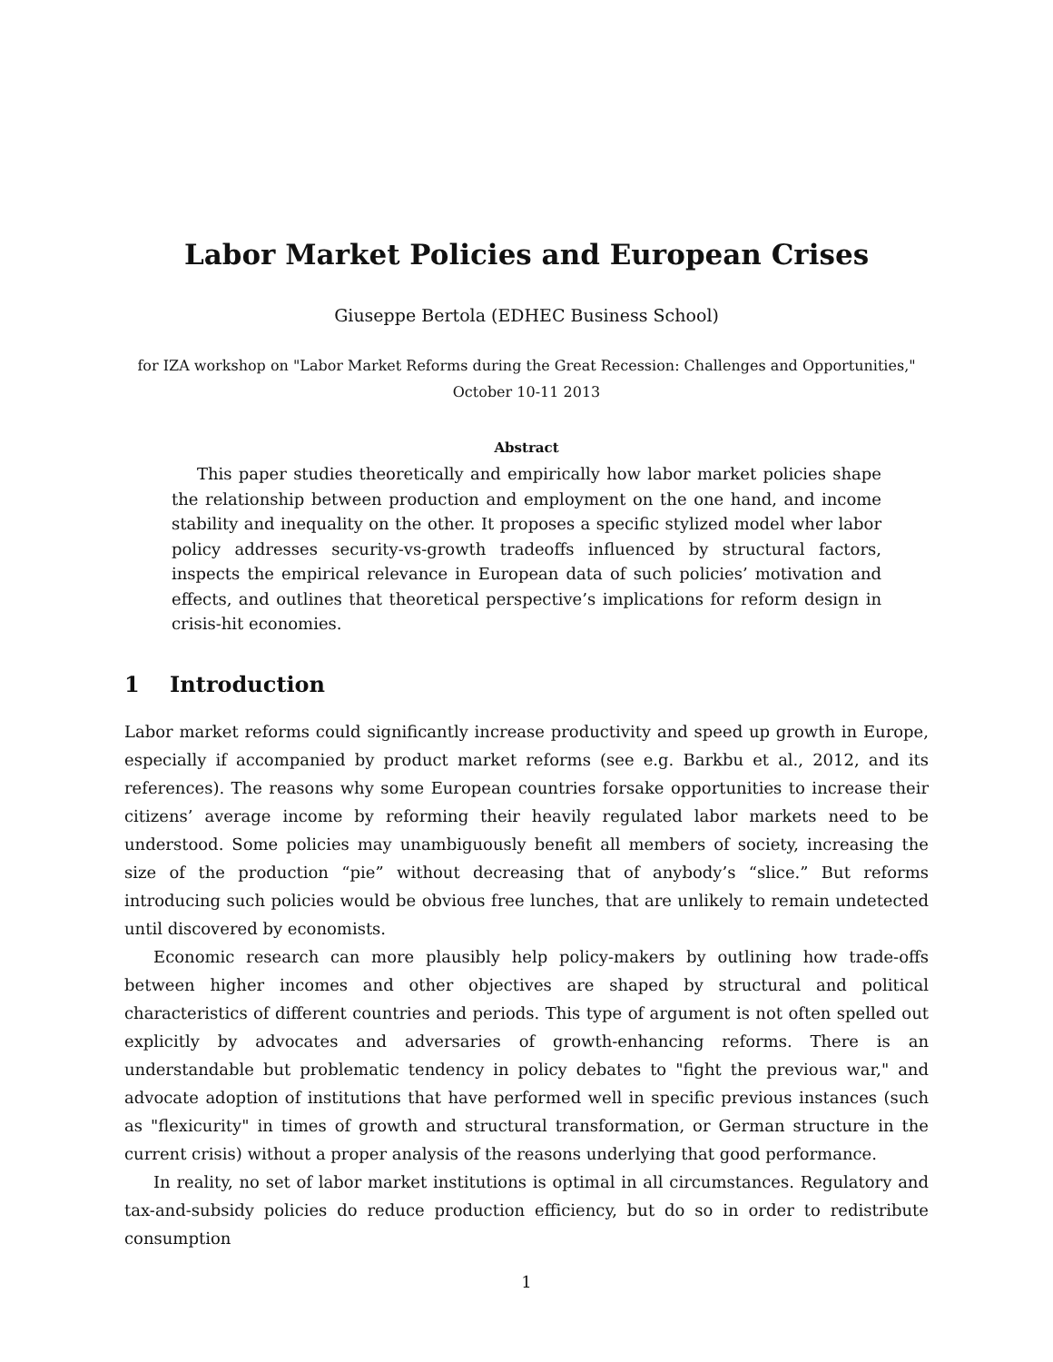Labor Market Policies and European Crises
Giuseppe Bertola (EDHEC Business School)
for IZA workshop on "Labor Market Reforms during the Great Recession: Challenges and Opportunities,"
October 10-11 2013
Abstract
This paper studies theoretically and empirically how labor market policies shape the relationship between production and employment on the one hand, and income stability and inequality on the other. It proposes a specific stylized model wher labor policy addresses security-vs-growth tradeoffs influenced by structural factors, inspects the empirical relevance in European data of such policies’ motivation and effects, and outlines that theoretical perspective’s implications for reform design in crisis-hit economies.
1 Introduction
Labor market reforms could significantly increase productivity and speed up growth in Europe, especially if accompanied by product market reforms (see e.g. Barkbu et al., 2012, and its references). The reasons why some European countries forsake opportunities to increase their citizens’ average income by reforming their heavily regulated labor markets need to be understood. Some policies may unambiguously benefit all members of society, increasing the size of the production “pie” without decreasing that of anybody’s “slice.” But reforms introducing such policies would be obvious free lunches, that are unlikely to remain undetected until discovered by economists.
Economic research can more plausibly help policy-makers by outlining how trade-offs between higher incomes and other objectives are shaped by structural and political characteristics of different countries and periods. This type of argument is not often spelled out explicitly by advocates and adversaries of growth-enhancing reforms. There is an understandable but problematic tendency in policy debates to "fight the previous war," and advocate adoption of institutions that have performed well in specific previous instances (such as "flexicurity" in times of growth and structural transformation, or German structure in the current crisis) without a proper analysis of the reasons underlying that good performance.
In reality, no set of labor market institutions is optimal in all circumstances. Regulatory and tax-and-subsidy policies do reduce production efficiency, but do so in order to redistribute consumption
1